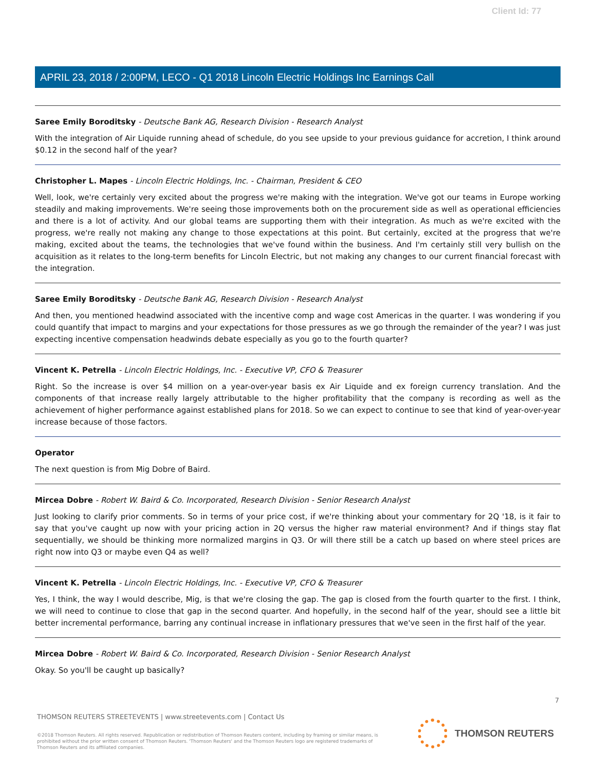Client Id: 77
APRIL 23, 2018 / 2:00PM, LECO - Q1 2018 Lincoln Electric Holdings Inc Earnings Call
Saree Emily Boroditsky - Deutsche Bank AG, Research Division - Research Analyst
With the integration of Air Liquide running ahead of schedule, do you see upside to your previous guidance for accretion, I think around $0.12 in the second half of the year?
Christopher L. Mapes - Lincoln Electric Holdings, Inc. - Chairman, President & CEO
Well, look, we're certainly very excited about the progress we're making with the integration. We've got our teams in Europe working steadily and making improvements. We're seeing those improvements both on the procurement side as well as operational efficiencies and there is a lot of activity. And our global teams are supporting them with their integration. As much as we're excited with the progress, we're really not making any change to those expectations at this point. But certainly, excited at the progress that we're making, excited about the teams, the technologies that we've found within the business. And I'm certainly still very bullish on the acquisition as it relates to the long-term benefits for Lincoln Electric, but not making any changes to our current financial forecast with the integration.
Saree Emily Boroditsky - Deutsche Bank AG, Research Division - Research Analyst
And then, you mentioned headwind associated with the incentive comp and wage cost Americas in the quarter. I was wondering if you could quantify that impact to margins and your expectations for those pressures as we go through the remainder of the year? I was just expecting incentive compensation headwinds debate especially as you go to the fourth quarter?
Vincent K. Petrella - Lincoln Electric Holdings, Inc. - Executive VP, CFO & Treasurer
Right. So the increase is over $4 million on a year-over-year basis ex Air Liquide and ex foreign currency translation. And the components of that increase really largely attributable to the higher profitability that the company is recording as well as the achievement of higher performance against established plans for 2018. So we can expect to continue to see that kind of year-over-year increase because of those factors.
Operator
The next question is from Mig Dobre of Baird.
Mircea Dobre - Robert W. Baird & Co. Incorporated, Research Division - Senior Research Analyst
Just looking to clarify prior comments. So in terms of your price cost, if we're thinking about your commentary for 2Q '18, is it fair to say that you've caught up now with your pricing action in 2Q versus the higher raw material environment? And if things stay flat sequentially, we should be thinking more normalized margins in Q3. Or will there still be a catch up based on where steel prices are right now into Q3 or maybe even Q4 as well?
Vincent K. Petrella - Lincoln Electric Holdings, Inc. - Executive VP, CFO & Treasurer
Yes, I think, the way I would describe, Mig, is that we're closing the gap. The gap is closed from the fourth quarter to the first. I think, we will need to continue to close that gap in the second quarter. And hopefully, in the second half of the year, should see a little bit better incremental performance, barring any continual increase in inflationary pressures that we've seen in the first half of the year.
Mircea Dobre - Robert W. Baird & Co. Incorporated, Research Division - Senior Research Analyst
Okay. So you'll be caught up basically?
7
THOMSON REUTERS STREETEVENTS | www.streetevents.com | Contact Us
©2018 Thomson Reuters. All rights reserved. Republication or redistribution of Thomson Reuters content, including by framing or similar means, is prohibited without the prior written consent of Thomson Reuters. 'Thomson Reuters' and the Thomson Reuters logo are registered trademarks of Thomson Reuters and its affiliated companies.
THOMSON REUTERS